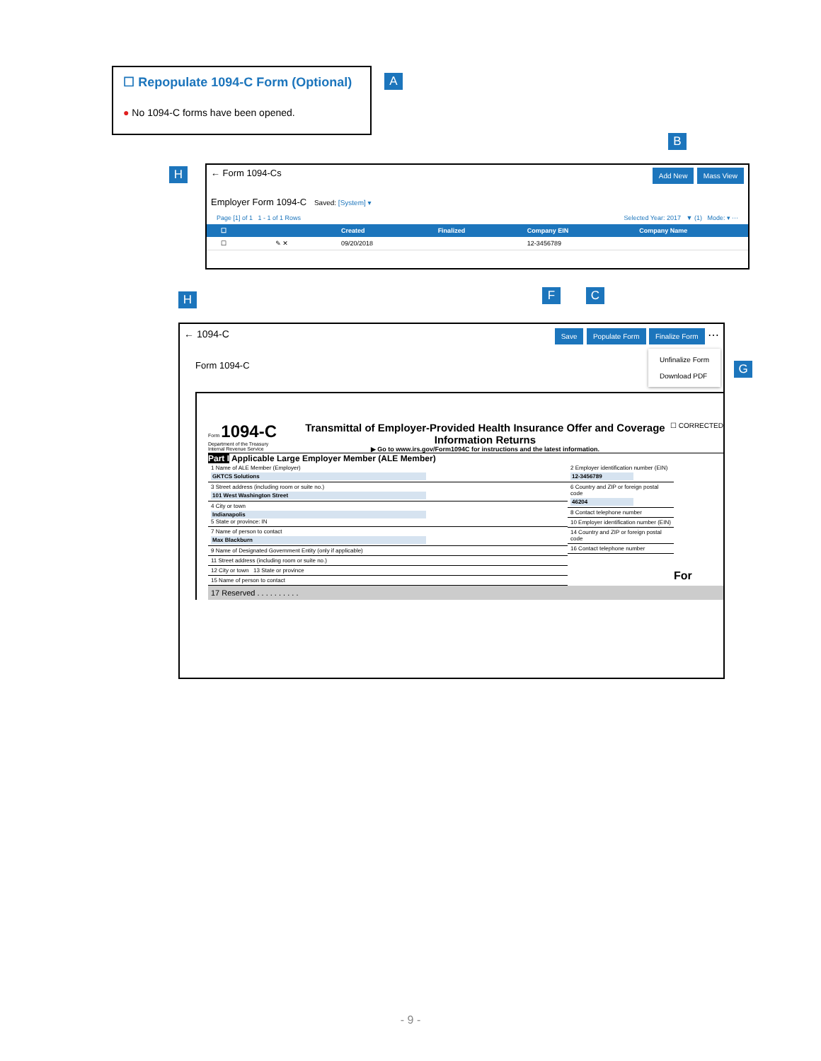☐ Repopulate 1094-C Form (Optional)
● No 1094-C forms have been opened.
A
B
H
← Form 1094-Cs Add New Mass View
Employer Form 1094-C Saved: [System] ▾
Page [1] of 1 1 - 1 of 1 Rows Selected Year: 2017 ▼ (1) Mode: ▾ ⋯
| ☐ | | Created | Finalized | Company EIN | Company Name |
| --- | --- | --- | --- | --- | --- |
| ☐ | ✎ ✕ | 09/20/2018 | | 12-3456789 | |
H F C
G
← 1094-C Save Populate Form Finalize Form ⋯
Unfinalize Form
Download PDF
Form 1094-C
Form 1094-C
Department of the Treasury
Internal Revenue Service
Transmittal of Employer-Provided Health Insurance Offer and Coverage Information Returns
▶ Go to www.irs.gov/Form1094C for instructions and the latest information.
☐ CORRECTED
Part I Applicable Large Employer Member (ALE Member)
1 Name of ALE Member (Employer)
GKTCS Solutions
3 Street address (including room or suite no.)
101 West Washington Street
4 City or town
Indianapolis
5 State or province: IN
7 Name of person to contact
Max Blackburn
9 Name of Designated Government Entity (only if applicable)
11 Street address (including room or suite no.)
12 City or town 13 State or province
15 Name of person to contact
2 Employer identification number (EIN)
12-3456789
6 Country and ZIP or foreign postal code
46204
8 Contact telephone number
10 Employer identification number (EIN)
14 Country and ZIP or foreign postal code
16 Contact telephone number
For
17 Reserved . . . . . . . . . .
- 9 -